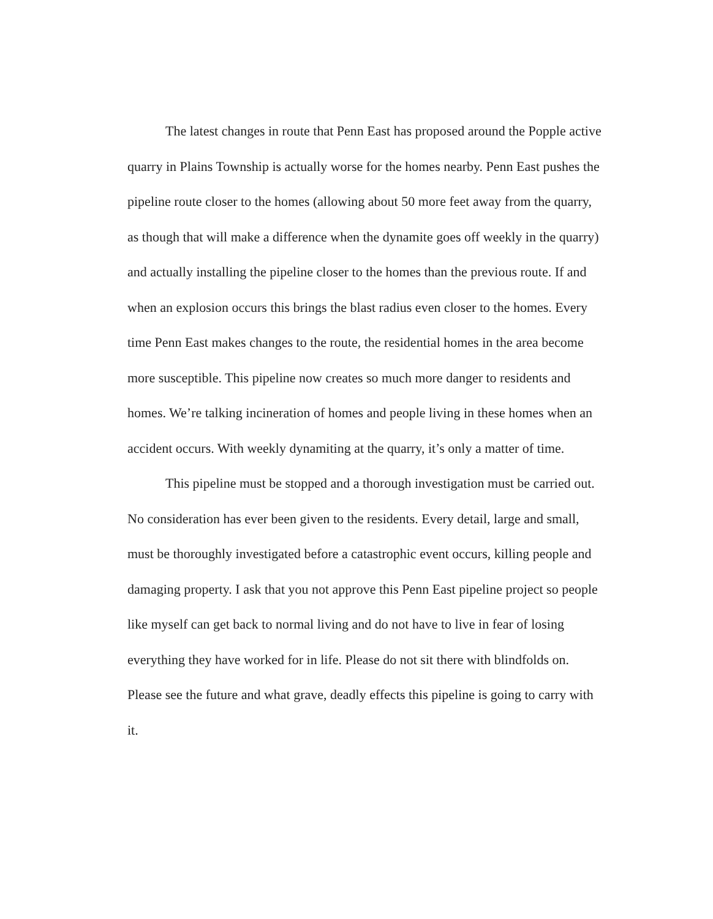The latest changes in route that Penn East has proposed around the Popple active quarry in Plains Township is actually worse for the homes nearby. Penn East pushes the pipeline route closer to the homes (allowing about 50 more feet away from the quarry, as though that will make a difference when the dynamite goes off weekly in the quarry) and actually installing the pipeline closer to the homes than the previous route. If and when an explosion occurs this brings the blast radius even closer to the homes. Every time Penn East makes changes to the route, the residential homes in the area become more susceptible. This pipeline now creates so much more danger to residents and homes. We’re talking incineration of homes and people living in these homes when an accident occurs. With weekly dynamiting at the quarry, it’s only a matter of time.
This pipeline must be stopped and a thorough investigation must be carried out. No consideration has ever been given to the residents. Every detail, large and small, must be thoroughly investigated before a catastrophic event occurs, killing people and damaging property. I ask that you not approve this Penn East pipeline project so people like myself can get back to normal living and do not have to live in fear of losing everything they have worked for in life. Please do not sit there with blindfolds on. Please see the future and what grave, deadly effects this pipeline is going to carry with it.